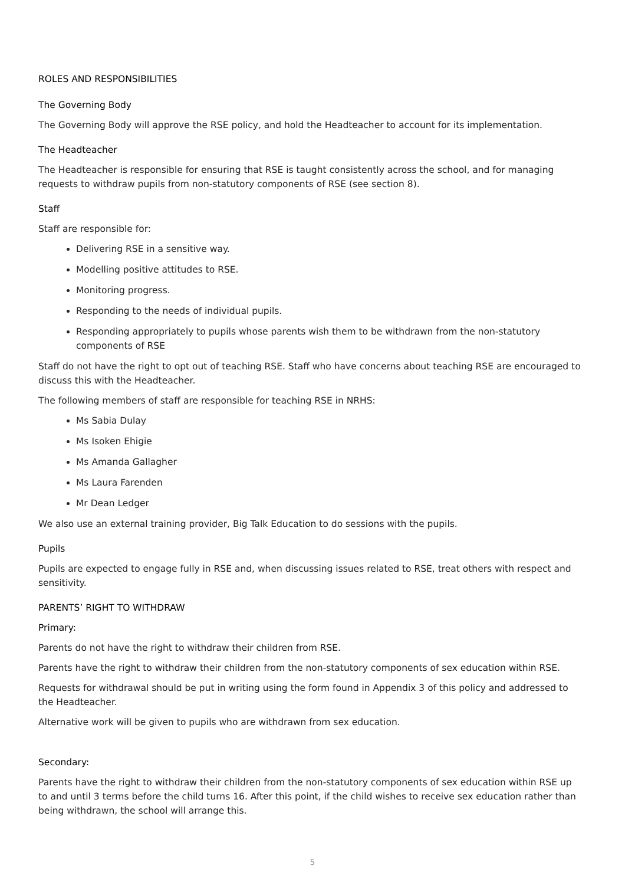ROLES AND RESPONSIBILITIES
The Governing Body
The Governing Body will approve the RSE policy, and hold the Headteacher to account for its implementation.
The Headteacher
The Headteacher is responsible for ensuring that RSE is taught consistently across the school, and for managing requests to withdraw pupils from non-statutory components of RSE (see section 8).
Staff
Staff are responsible for:
Delivering RSE in a sensitive way.
Modelling positive attitudes to RSE.
Monitoring progress.
Responding to the needs of individual pupils.
Responding appropriately to pupils whose parents wish them to be withdrawn from the non-statutory components of RSE
Staff do not have the right to opt out of teaching RSE. Staff who have concerns about teaching RSE are encouraged to discuss this with the Headteacher.
The following members of staff are responsible for teaching RSE in NRHS:
Ms Sabia Dulay
Ms Isoken Ehigie
Ms Amanda Gallagher
Ms Laura Farenden
Mr Dean Ledger
We also use an external training provider, Big Talk Education to do sessions with the pupils.
Pupils
Pupils are expected to engage fully in RSE and, when discussing issues related to RSE, treat others with respect and sensitivity.
PARENTS’ RIGHT TO WITHDRAW
Primary:
Parents do not have the right to withdraw their children from RSE.
Parents have the right to withdraw their children from the non-statutory components of sex education within RSE.
Requests for withdrawal should be put in writing using the form found in Appendix 3 of this policy and addressed to the Headteacher.
Alternative work will be given to pupils who are withdrawn from sex education.
Secondary:
Parents have the right to withdraw their children from the non-statutory components of sex education within RSE up to and until 3 terms before the child turns 16. After this point, if the child wishes to receive sex education rather than being withdrawn, the school will arrange this.
5